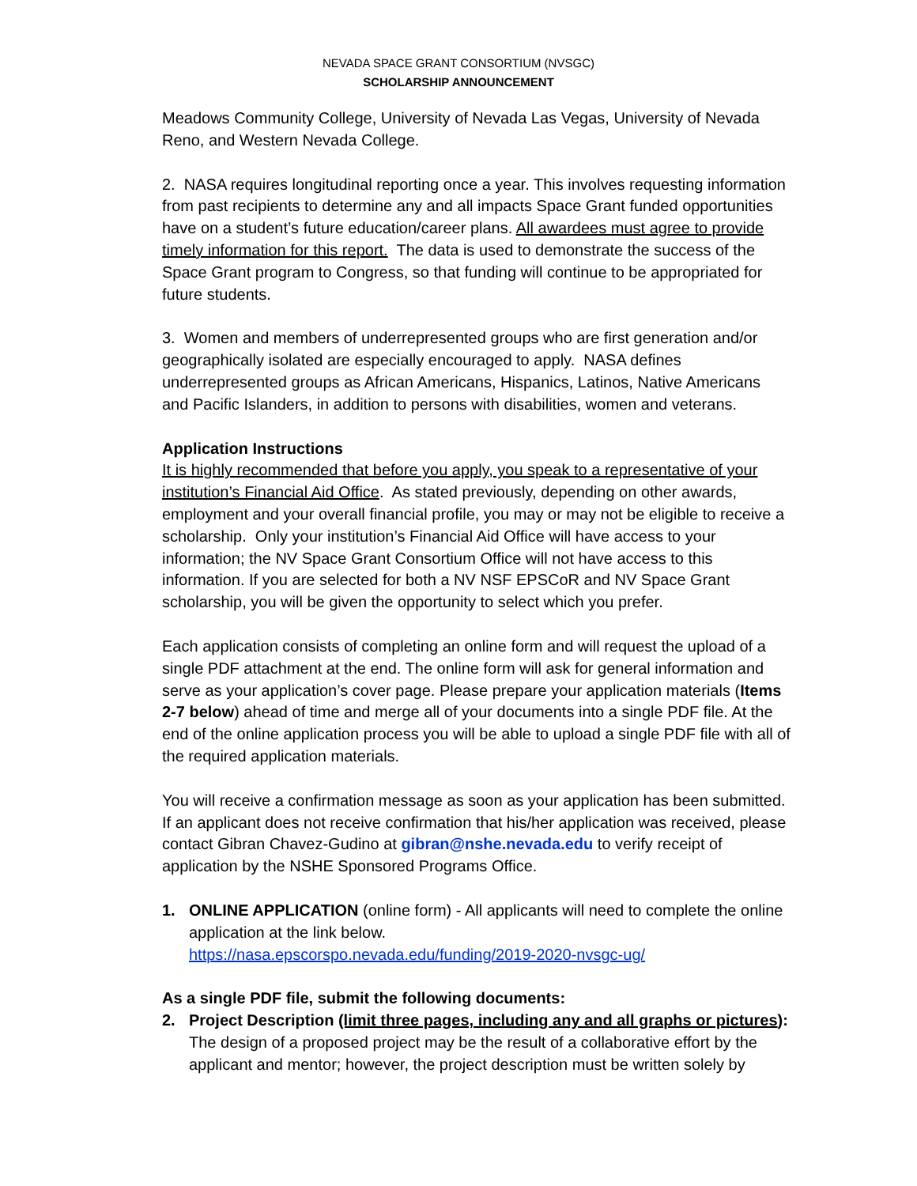NEVADA SPACE GRANT CONSORTIUM (NVSGC)
SCHOLARSHIP ANNOUNCEMENT
Meadows Community College, University of Nevada Las Vegas, University of Nevada Reno, and Western Nevada College.
2. NASA requires longitudinal reporting once a year. This involves requesting information from past recipients to determine any and all impacts Space Grant funded opportunities have on a student’s future education/career plans. All awardees must agree to provide timely information for this report. The data is used to demonstrate the success of the Space Grant program to Congress, so that funding will continue to be appropriated for future students.
3. Women and members of underrepresented groups who are first generation and/or geographically isolated are especially encouraged to apply. NASA defines underrepresented groups as African Americans, Hispanics, Latinos, Native Americans and Pacific Islanders, in addition to persons with disabilities, women and veterans.
Application Instructions
It is highly recommended that before you apply, you speak to a representative of your institution’s Financial Aid Office. As stated previously, depending on other awards, employment and your overall financial profile, you may or may not be eligible to receive a scholarship. Only your institution’s Financial Aid Office will have access to your information; the NV Space Grant Consortium Office will not have access to this information. If you are selected for both a NV NSF EPSCoR and NV Space Grant scholarship, you will be given the opportunity to select which you prefer.
Each application consists of completing an online form and will request the upload of a single PDF attachment at the end. The online form will ask for general information and serve as your application’s cover page. Please prepare your application materials (Items 2-7 below) ahead of time and merge all of your documents into a single PDF file. At the end of the online application process you will be able to upload a single PDF file with all of the required application materials.
You will receive a confirmation message as soon as your application has been submitted. If an applicant does not receive confirmation that his/her application was received, please contact Gibran Chavez-Gudino at gibran@nshe.nevada.edu to verify receipt of application by the NSHE Sponsored Programs Office.
1. ONLINE APPLICATION (online form) - All applicants will need to complete the online application at the link below.
https://nasa.epscorspo.nevada.edu/funding/2019-2020-nvsgc-ug/
As a single PDF file, submit the following documents:
2. Project Description (limit three pages, including any and all graphs or pictures): The design of a proposed project may be the result of a collaborative effort by the applicant and mentor; however, the project description must be written solely by